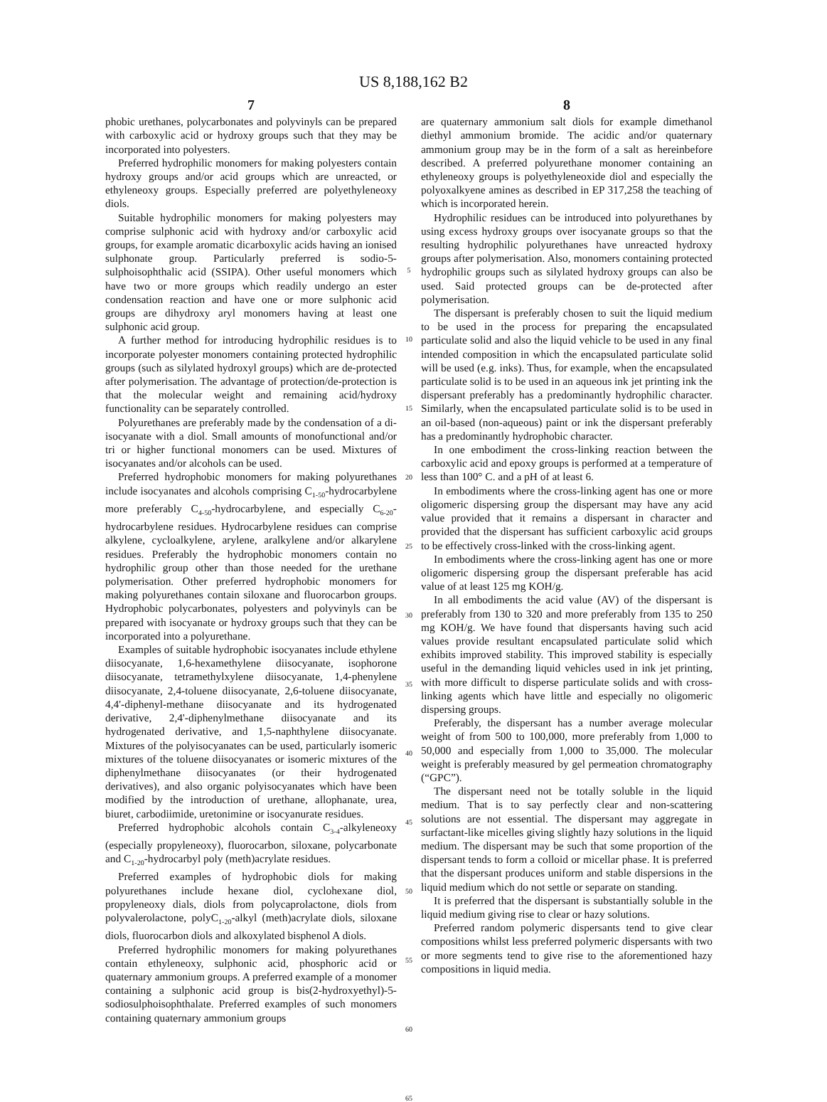US 8,188,162 B2
7
phobic urethanes, polycarbonates and polyvinyls can be prepared with carboxylic acid or hydroxy groups such that they may be incorporated into polyesters.
Preferred hydrophilic monomers for making polyesters contain hydroxy groups and/or acid groups which are unreacted, or ethyleneoxy groups. Especially preferred are polyethyleneoxy diols.
Suitable hydrophilic monomers for making polyesters may comprise sulphonic acid with hydroxy and/or carboxylic acid groups, for example aromatic dicarboxylic acids having an ionised sulphonate group. Particularly preferred is sodio-5-sulphoisophthalic acid (SSIPA). Other useful monomers which have two or more groups which readily undergo an ester condensation reaction and have one or more sulphonic acid groups are dihydroxy aryl monomers having at least one sulphonic acid group.
A further method for introducing hydrophilic residues is to incorporate polyester monomers containing protected hydrophilic groups (such as silylated hydroxyl groups) which are de-protected after polymerisation. The advantage of protection/de-protection is that the molecular weight and remaining acid/hydroxy functionality can be separately controlled.
Polyurethanes are preferably made by the condensation of a di-isocyanate with a diol. Small amounts of monofunctional and/or tri or higher functional monomers can be used. Mixtures of isocyanates and/or alcohols can be used.
Preferred hydrophobic monomers for making polyurethanes include isocyanates and alcohols comprising C<sub>1-50</sub>-hydrocarbylene more preferably C<sub>4-50</sub>-hydrocarbylene, and especially C<sub>6-20</sub>-hydrocarbylene residues. Hydrocarbylene residues can comprise alkylene, cycloalkylene, arylene, aralkylene and/or alkarylene residues. Preferably the hydrophobic monomers contain no hydrophilic group other than those needed for the urethane polymerisation. Other preferred hydrophobic monomers for making polyurethanes contain siloxane and fluorocarbon groups. Hydrophobic polycarbonates, polyesters and polyvinyls can be prepared with isocyanate or hydroxy groups such that they can be incorporated into a polyurethane.
Examples of suitable hydrophobic isocyanates include ethylene diisocyanate, 1,6-hexamethylene diisocyanate, isophorone diisocyanate, tetramethylxylene diisocyanate, 1,4-phenylene diisocyanate, 2,4-toluene diisocyanate, 2,6-toluene diisocyanate, 4,4'-diphenyl-methane diisocyanate and its hydrogenated derivative, 2,4'-diphenylmethane diisocyanate and its hydrogenated derivative, and 1,5-naphthylene diisocyanate. Mixtures of the polyisocyanates can be used, particularly isomeric mixtures of the toluene diisocyanates or isomeric mixtures of the diphenylmethane diisocyanates (or their hydrogenated derivatives), and also organic polyisocyanates which have been modified by the introduction of urethane, allophanate, urea, biuret, carbodiimide, uretonimine or isocyanurate residues.
Preferred hydrophobic alcohols contain C<sub>3-4</sub>-alkyleneoxy (especially propyleneoxy), fluorocarbon, siloxane, polycarbonate and C<sub>1-20</sub>-hydrocarbyl poly (meth)acrylate residues.
Preferred examples of hydrophobic diols for making polyurethanes include hexane diol, cyclohexane diol, propyleneoxy dials, diols from polycaprolactone, diols from polyvalerolactone, polyC<sub>1-20</sub>-alkyl (meth)acrylate diols, siloxane diols, fluorocarbon diols and alkoxylated bisphenol A diols.
Preferred hydrophilic monomers for making polyurethanes contain ethyleneoxy, sulphonic acid, phosphoric acid or quaternary ammonium groups. A preferred example of a monomer containing a sulphonic acid group is bis(2-hydroxyethyl)-5-sodiosulphoisophthalate. Preferred examples of such monomers containing quaternary ammonium groups
5
10
15
20
25
30
35
40
45
50
55
60
65
8
are quaternary ammonium salt diols for example dimethanol diethyl ammonium bromide. The acidic and/or quaternary ammonium group may be in the form of a salt as hereinbefore described. A preferred polyurethane monomer containing an ethyleneoxy groups is polyethyleneoxide diol and especially the polyoxalkyene amines as described in EP 317,258 the teaching of which is incorporated herein.
Hydrophilic residues can be introduced into polyurethanes by using excess hydroxy groups over isocyanate groups so that the resulting hydrophilic polyurethanes have unreacted hydroxy groups after polymerisation. Also, monomers containing protected hydrophilic groups such as silylated hydroxy groups can also be used. Said protected groups can be de-protected after polymerisation.
The dispersant is preferably chosen to suit the liquid medium to be used in the process for preparing the encapsulated particulate solid and also the liquid vehicle to be used in any final intended composition in which the encapsulated particulate solid will be used (e.g. inks). Thus, for example, when the encapsulated particulate solid is to be used in an aqueous ink jet printing ink the dispersant preferably has a predominantly hydrophilic character. Similarly, when the encapsulated particulate solid is to be used in an oil-based (non-aqueous) paint or ink the dispersant preferably has a predominantly hydrophobic character.
In one embodiment the cross-linking reaction between the carboxylic acid and epoxy groups is performed at a temperature of less than 100° C. and a pH of at least 6.
In embodiments where the cross-linking agent has one or more oligomeric dispersing group the dispersant may have any acid value provided that it remains a dispersant in character and provided that the dispersant has sufficient carboxylic acid groups to be effectively cross-linked with the cross-linking agent.
In embodiments where the cross-linking agent has one or more oligomeric dispersing group the dispersant preferable has acid value of at least 125 mg KOH/g.
In all embodiments the acid value (AV) of the dispersant is preferably from 130 to 320 and more preferably from 135 to 250 mg KOH/g. We have found that dispersants having such acid values provide resultant encapsulated particulate solid which exhibits improved stability. This improved stability is especially useful in the demanding liquid vehicles used in ink jet printing, with more difficult to disperse particulate solids and with cross-linking agents which have little and especially no oligomeric dispersing groups.
Preferably, the dispersant has a number average molecular weight of from 500 to 100,000, more preferably from 1,000 to 50,000 and especially from 1,000 to 35,000. The molecular weight is preferably measured by gel permeation chromatography (“GPC”).
The dispersant need not be totally soluble in the liquid medium. That is to say perfectly clear and non-scattering solutions are not essential. The dispersant may aggregate in surfactant-like micelles giving slightly hazy solutions in the liquid medium. The dispersant may be such that some proportion of the dispersant tends to form a colloid or micellar phase. It is preferred that the dispersant produces uniform and stable dispersions in the liquid medium which do not settle or separate on standing.
It is preferred that the dispersant is substantially soluble in the liquid medium giving rise to clear or hazy solutions.
Preferred random polymeric dispersants tend to give clear compositions whilst less preferred polymeric dispersants with two or more segments tend to give rise to the aforementioned hazy compositions in liquid media.